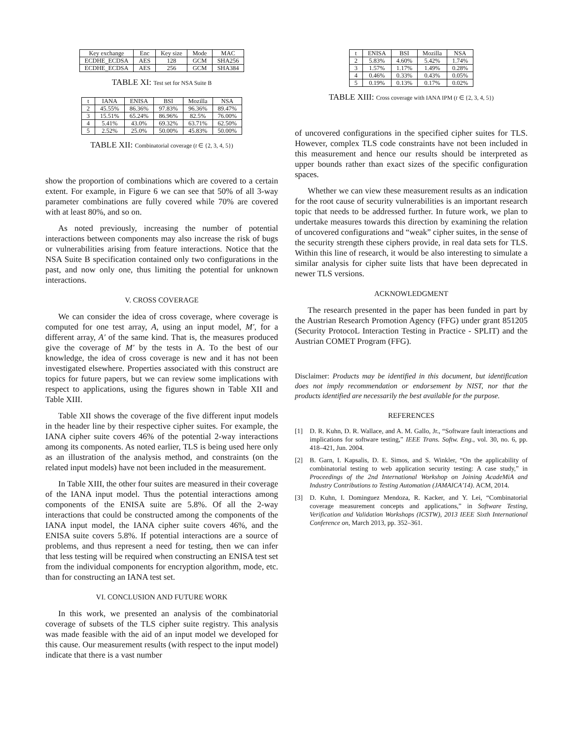| Key exchange | Enc | Key size | Mode | MAC |
| --- | --- | --- | --- | --- |
| ECDHE_ECDSA | AES | 128 | GCM | SHA256 |
| ECDHE_ECDSA | AES | 256 | GCM | SHA384 |
TABLE XI: Test set for NSA Suite B
| t | IANA | ENISA | BSI | Mozilla | NSA |
| --- | --- | --- | --- | --- | --- |
| 2 | 45.55% | 86.36% | 97.83% | 96.36% | 89.47% |
| 3 | 15.51% | 65.24% | 86.96% | 82.5% | 76.00% |
| 4 | 5.41% | 43.0% | 69.32% | 63.71% | 62.50% |
| 5 | 2.52% | 25.0% | 50.00% | 45.83% | 50.00% |
TABLE XII: Combinatorial coverage (t ∈ {2, 3, 4, 5})
show the proportion of combinations which are covered to a certain extent. For example, in Figure 6 we can see that 50% of all 3-way parameter combinations are fully covered while 70% are covered with at least 80%, and so on.
As noted previously, increasing the number of potential interactions between components may also increase the risk of bugs or vulnerabilities arising from feature interactions. Notice that the NSA Suite B specification contained only two configurations in the past, and now only one, thus limiting the potential for unknown interactions.
V. CROSS COVERAGE
We can consider the idea of cross coverage, where coverage is computed for one test array, A, using an input model, M′, for a different array, A′ of the same kind. That is, the measures produced give the coverage of M′ by the tests in A. To the best of our knowledge, the idea of cross coverage is new and it has not been investigated elsewhere. Properties associated with this construct are topics for future papers, but we can review some implications with respect to applications, using the figures shown in Table XII and Table XIII.
Table XII shows the coverage of the five different input models in the header line by their respective cipher suites. For example, the IANA cipher suite covers 46% of the potential 2-way interactions among its components. As noted earlier, TLS is being used here only as an illustration of the analysis method, and constraints (on the related input models) have not been included in the measurement.
In Table XIII, the other four suites are measured in their coverage of the IANA input model. Thus the potential interactions among components of the ENISA suite are 5.8%. Of all the 2-way interactions that could be constructed among the components of the IANA input model, the IANA cipher suite covers 46%, and the ENISA suite covers 5.8%. If potential interactions are a source of problems, and thus represent a need for testing, then we can infer that less testing will be required when constructing an ENISA test set from the individual components for encryption algorithm, mode, etc. than for constructing an IANA test set.
VI. CONCLUSION AND FUTURE WORK
In this work, we presented an analysis of the combinatorial coverage of subsets of the TLS cipher suite registry. This analysis was made feasible with the aid of an input model we developed for this cause. Our measurement results (with respect to the input model) indicate that there is a vast number
| t | ENISA | BSI | Mozilla | NSA |
| --- | --- | --- | --- | --- |
| 2 | 5.83% | 4.60% | 5.42% | 1.74% |
| 3 | 1.57% | 1.17% | 1.49% | 0.28% |
| 4 | 0.46% | 0.33% | 0.43% | 0.05% |
| 5 | 0.19% | 0.13% | 0.17% | 0.02% |
TABLE XIII: Cross coverage with IANA IPM (t ∈ {2, 3, 4, 5})
of uncovered configurations in the specified cipher suites for TLS. However, complex TLS code constraints have not been included in this measurement and hence our results should be interpreted as upper bounds rather than exact sizes of the specific configuration spaces.
Whether we can view these measurement results as an indication for the root cause of security vulnerabilities is an important research topic that needs to be addressed further. In future work, we plan to undertake measures towards this direction by examining the relation of uncovered configurations and “weak” cipher suites, in the sense of the security strength these ciphers provide, in real data sets for TLS. Within this line of research, it would be also interesting to simulate a similar analysis for cipher suite lists that have been deprecated in newer TLS versions.
ACKNOWLEDGMENT
The research presented in the paper has been funded in part by the Austrian Research Promotion Agency (FFG) under grant 851205 (Security ProtocoL Interaction Testing in Practice - SPLIT) and the Austrian COMET Program (FFG).
Disclaimer: Products may be identified in this document, but identification does not imply recommendation or endorsement by NIST, nor that the products identified are necessarily the best available for the purpose.
REFERENCES
[1] D. R. Kuhn, D. R. Wallace, and A. M. Gallo, Jr., “Software fault interactions and implications for software testing,” IEEE Trans. Softw. Eng., vol. 30, no. 6, pp. 418–421, Jun. 2004.
[2] B. Garn, I. Kapsalis, D. E. Simos, and S. Winkler, “On the applicability of combinatorial testing to web application security testing: A case study,” in Proceedings of the 2nd International Workshop on Joining AcadeMiA and Industry Contributions to Testing Automation (JAMAICA’14). ACM, 2014.
[3] D. Kuhn, I. Dominguez Mendoza, R. Kacker, and Y. Lei, “Combinatorial coverage measurement concepts and applications,” in Software Testing, Verification and Validation Workshops (ICSTW), 2013 IEEE Sixth International Conference on, March 2013, pp. 352–361.